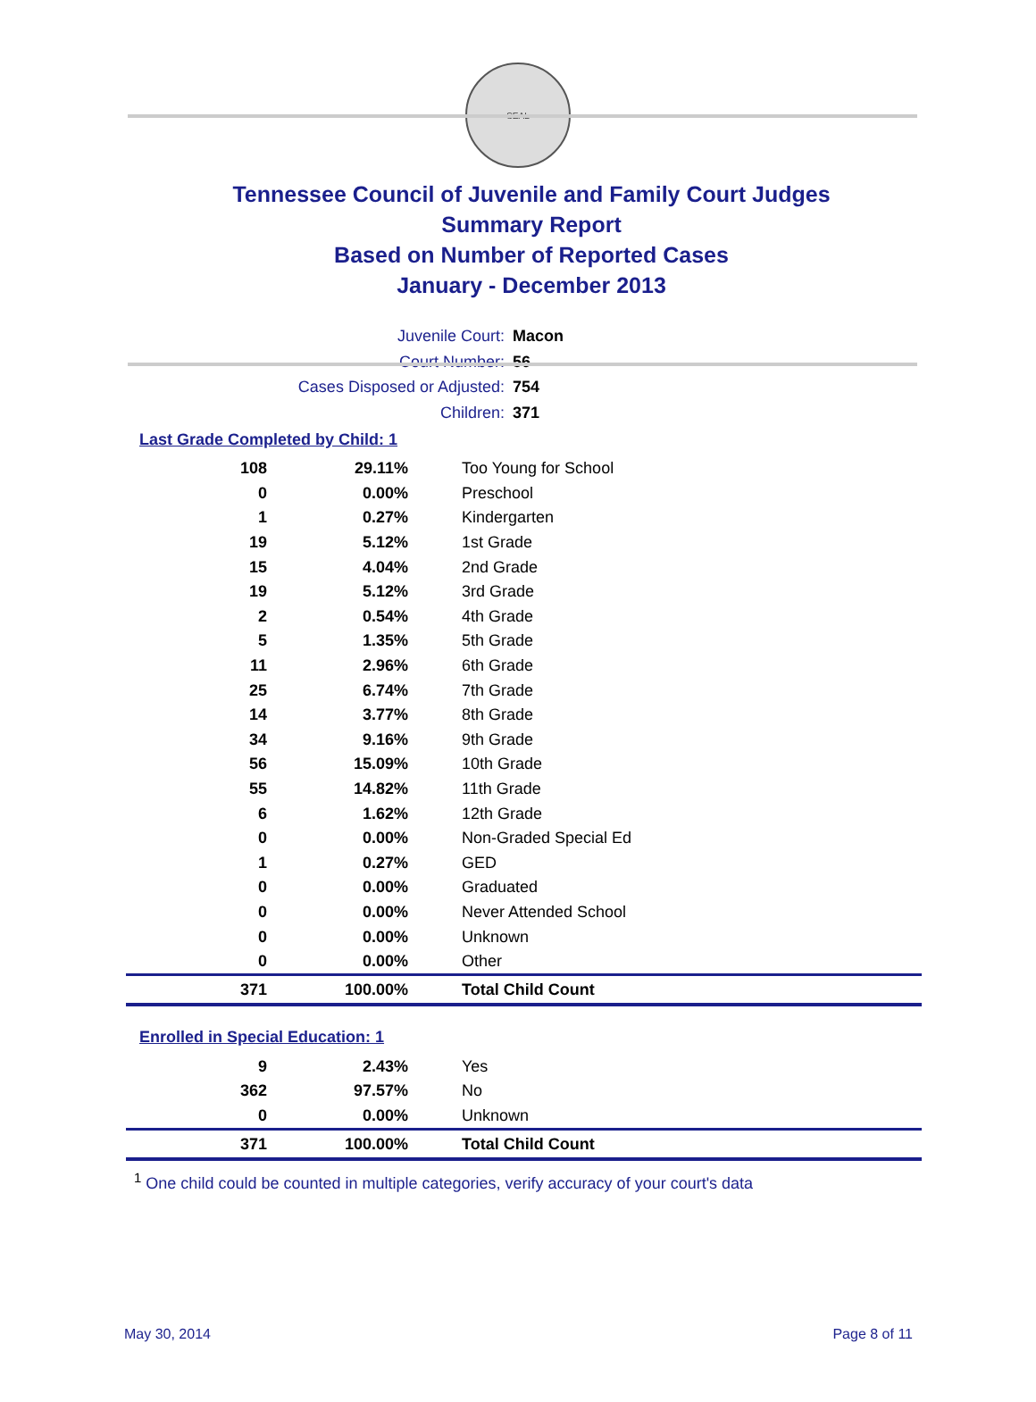SEAL
Tennessee Council of Juvenile and Family Court Judges
Summary Report
Based on Number of Reported Cases
January - December 2013
Juvenile Court: Macon
Court Number: 56
Cases Disposed or Adjusted: 754
Children: 371
Last Grade Completed by Child: 1
| 108 | 29.11% | Too Young for School |
| 0 | 0.00% | Preschool |
| 1 | 0.27% | Kindergarten |
| 19 | 5.12% | 1st Grade |
| 15 | 4.04% | 2nd Grade |
| 19 | 5.12% | 3rd Grade |
| 2 | 0.54% | 4th Grade |
| 5 | 1.35% | 5th Grade |
| 11 | 2.96% | 6th Grade |
| 25 | 6.74% | 7th Grade |
| 14 | 3.77% | 8th Grade |
| 34 | 9.16% | 9th Grade |
| 56 | 15.09% | 10th Grade |
| 55 | 14.82% | 11th Grade |
| 6 | 1.62% | 12th Grade |
| 0 | 0.00% | Non-Graded Special Ed |
| 1 | 0.27% | GED |
| 0 | 0.00% | Graduated |
| 0 | 0.00% | Never Attended School |
| 0 | 0.00% | Unknown |
| 0 | 0.00% | Other |
| 371 | 100.00% | Total Child Count |
Enrolled in Special Education: 1
| 9 | 2.43% | Yes |
| 362 | 97.57% | No |
| 0 | 0.00% | Unknown |
| 371 | 100.00% | Total Child Count |
<sup>1</sup> One child could be counted in multiple categories, verify accuracy of your court's data
May 30, 2014 Page 8 of 11